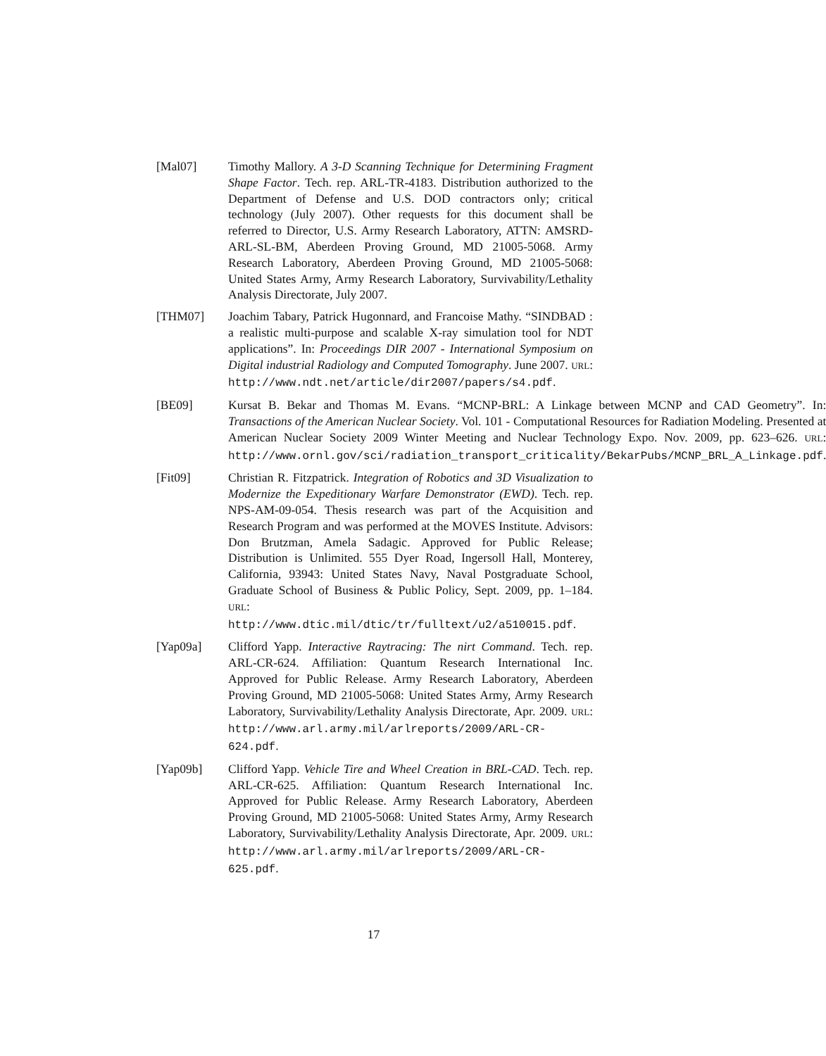[Mal07] Timothy Mallory. A 3-D Scanning Technique for Determining Fragment Shape Factor. Tech. rep. ARL-TR-4183. Distribution authorized to the Department of Defense and U.S. DOD contractors only; critical technology (July 2007). Other requests for this document shall be referred to Director, U.S. Army Research Laboratory, ATTN: AMSRD-ARL-SL-BM, Aberdeen Proving Ground, MD 21005-5068. Army Research Laboratory, Aberdeen Proving Ground, MD 21005-5068: United States Army, Army Research Laboratory, Survivability/Lethality Analysis Directorate, July 2007.
[THM07] Joachim Tabary, Patrick Hugonnard, and Francoise Mathy. “SINDBAD : a realistic multi-purpose and scalable X-ray simulation tool for NDT applications”. In: Proceedings DIR 2007 - International Symposium on Digital industrial Radiology and Computed Tomography. June 2007. URL: http://www.ndt.net/article/dir2007/papers/s4.pdf.
[BE09] Kursat B. Bekar and Thomas M. Evans. “MCNP-BRL: A Linkage between MCNP and CAD Geometry”. In: Transactions of the American Nuclear Society. Vol. 101 - Computational Resources for Radiation Modeling. Presented at American Nuclear Society 2009 Winter Meeting and Nuclear Technology Expo. Nov. 2009, pp. 623–626. URL: http://www.ornl.gov/sci/radiation_transport_criticality/BekarPubs/MCNP_BRL_A_Linkage.pdf.
[Fit09] Christian R. Fitzpatrick. Integration of Robotics and 3D Visualization to Modernize the Expeditionary Warfare Demonstrator (EWD). Tech. rep. NPS-AM-09-054. Thesis research was part of the Acquisition and Research Program and was performed at the MOVES Institute. Advisors: Don Brutzman, Amela Sadagic. Approved for Public Release; Distribution is Unlimited. 555 Dyer Road, Ingersoll Hall, Monterey, California, 93943: United States Navy, Naval Postgraduate School, Graduate School of Business & Public Policy, Sept. 2009, pp. 1–184. URL: http://www.dtic.mil/dtic/tr/fulltext/u2/a510015.pdf.
[Yap09a] Clifford Yapp. Interactive Raytracing: The nirt Command. Tech. rep. ARL-CR-624. Affiliation: Quantum Research International Inc. Approved for Public Release. Army Research Laboratory, Aberdeen Proving Ground, MD 21005-5068: United States Army, Army Research Laboratory, Survivability/Lethality Analysis Directorate, Apr. 2009. URL: http://www.arl.army.mil/arlreports/2009/ARL-CR-624.pdf.
[Yap09b] Clifford Yapp. Vehicle Tire and Wheel Creation in BRL-CAD. Tech. rep. ARL-CR-625. Affiliation: Quantum Research International Inc. Approved for Public Release. Army Research Laboratory, Aberdeen Proving Ground, MD 21005-5068: United States Army, Army Research Laboratory, Survivability/Lethality Analysis Directorate, Apr. 2009. URL: http://www.arl.army.mil/arlreports/2009/ARL-CR-625.pdf.
17